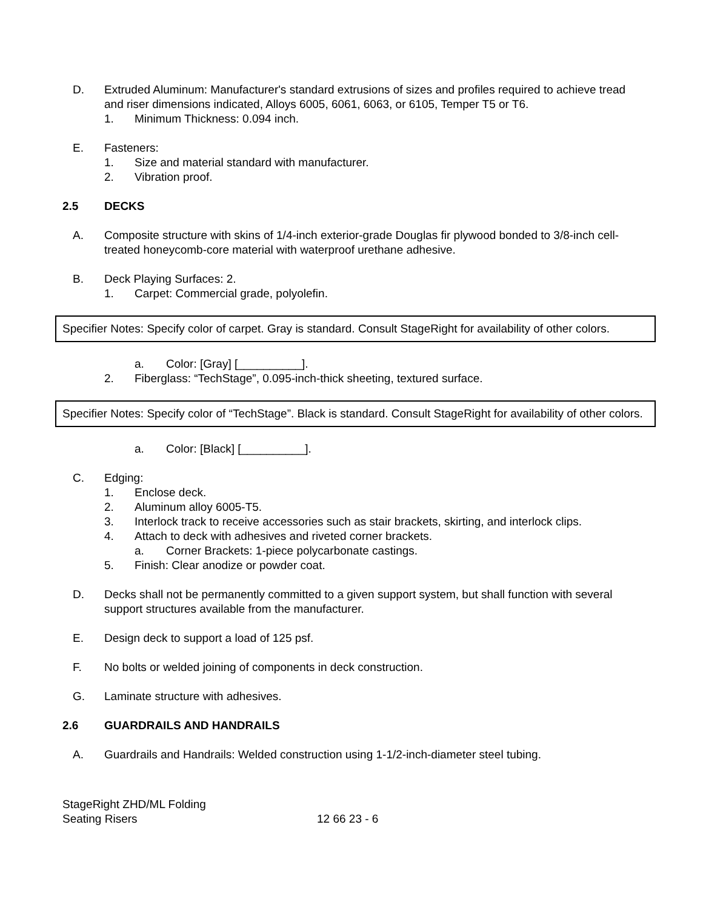D. Extruded Aluminum: Manufacturer's standard extrusions of sizes and profiles required to achieve tread and riser dimensions indicated, Alloys 6005, 6061, 6063, or 6105, Temper T5 or T6.
1. Minimum Thickness: 0.094 inch.
E. Fasteners:
1. Size and material standard with manufacturer.
2. Vibration proof.
2.5 DECKS
A. Composite structure with skins of 1/4-inch exterior-grade Douglas fir plywood bonded to 3/8-inch cell-treated honeycomb-core material with waterproof urethane adhesive.
B. Deck Playing Surfaces: 2.
1. Carpet: Commercial grade, polyolefin.
Specifier Notes: Specify color of carpet. Gray is standard. Consult StageRight for availability of other colors.
a. Color: [Gray] [__________].
2. Fiberglass: “TechStage”, 0.095-inch-thick sheeting, textured surface.
Specifier Notes: Specify color of “TechStage”. Black is standard. Consult StageRight for availability of other colors.
a. Color: [Black] [__________].
C. Edging:
1. Enclose deck.
2. Aluminum alloy 6005-T5.
3. Interlock track to receive accessories such as stair brackets, skirting, and interlock clips.
4. Attach to deck with adhesives and riveted corner brackets.
a. Corner Brackets: 1-piece polycarbonate castings.
5. Finish: Clear anodize or powder coat.
D. Decks shall not be permanently committed to a given support system, but shall function with several support structures available from the manufacturer.
E. Design deck to support a load of 125 psf.
F. No bolts or welded joining of components in deck construction.
G. Laminate structure with adhesives.
2.6 GUARDRAILS AND HANDRAILS
A. Guardrails and Handrails: Welded construction using 1-1/2-inch-diameter steel tubing.
StageRight ZHD/ML Folding
Seating Risers
12 66 23 - 6